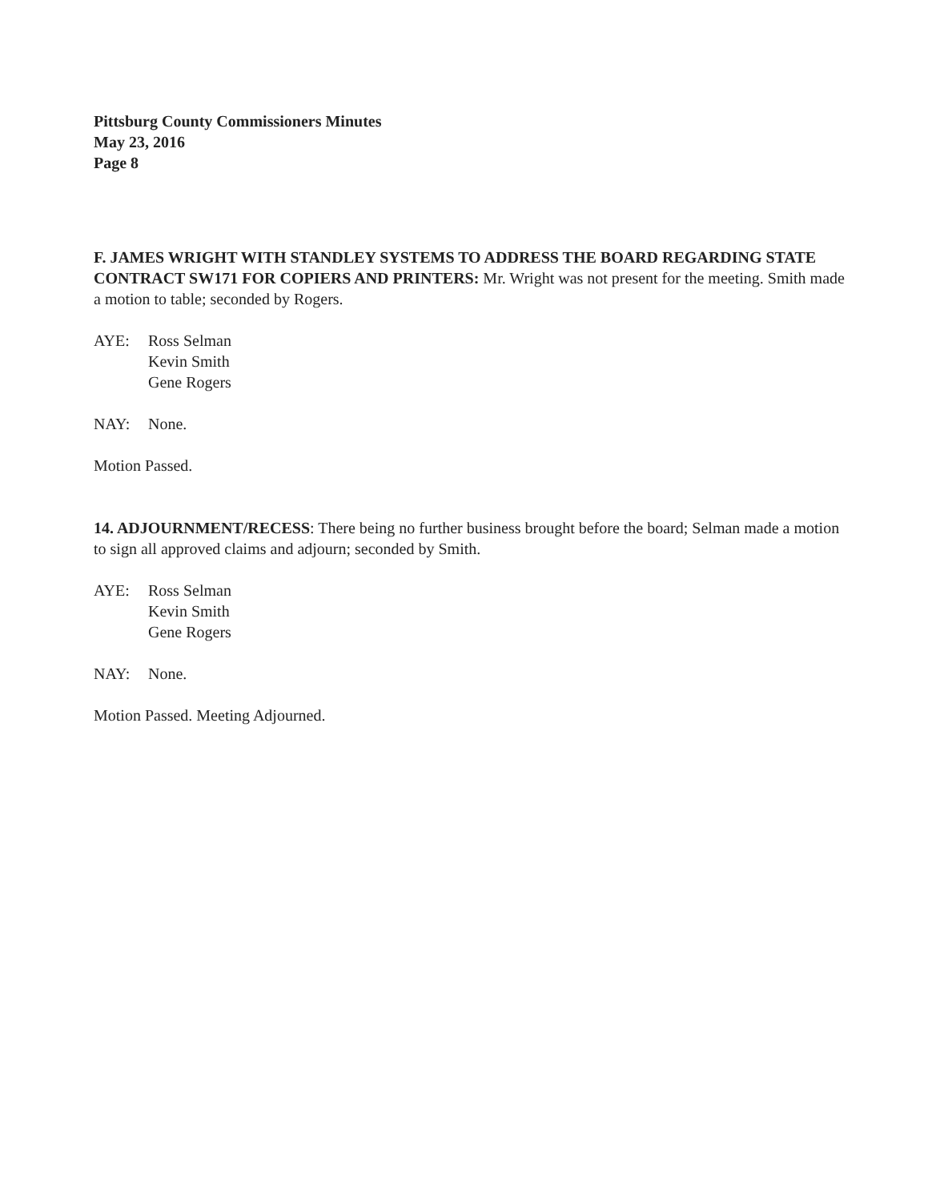Pittsburg County Commissioners Minutes
May 23, 2016
Page 8
F. JAMES WRIGHT WITH STANDLEY SYSTEMS TO ADDRESS THE BOARD REGARDING STATE CONTRACT SW171 FOR COPIERS AND PRINTERS: Mr. Wright was not present for the meeting. Smith made a motion to table; seconded by Rogers.
AYE: Ross Selman
Kevin Smith
Gene Rogers
NAY: None.
Motion Passed.
14. ADJOURNMENT/RECESS: There being no further business brought before the board; Selman made a motion to sign all approved claims and adjourn; seconded by Smith.
AYE: Ross Selman
Kevin Smith
Gene Rogers
NAY: None.
Motion Passed. Meeting Adjourned.